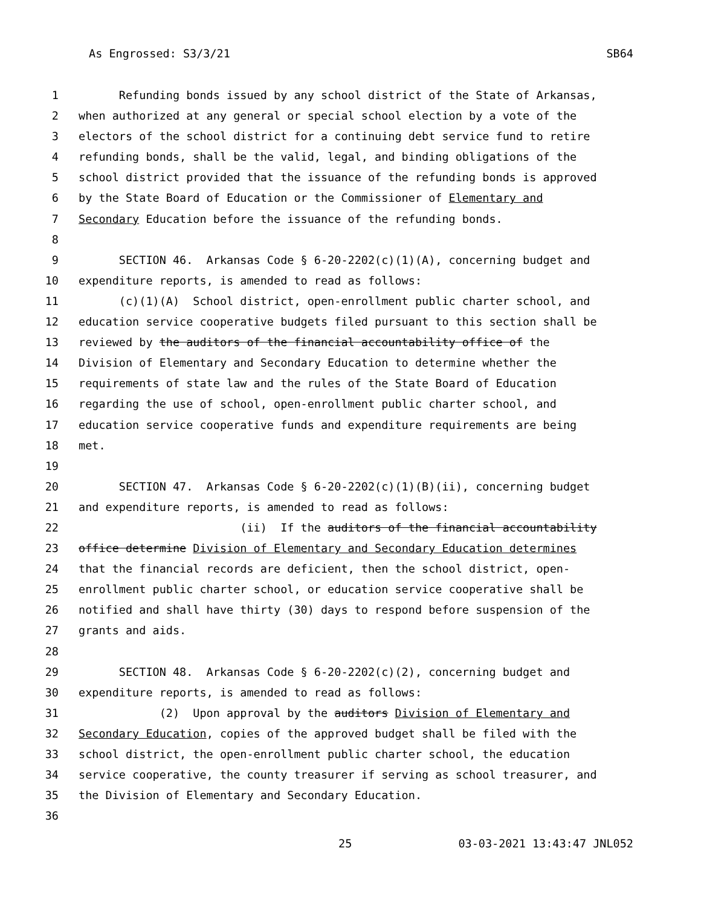As Engrossed: S3/3/21 SB64
1 Refunding bonds issued by any school district of the State of Arkansas,
2 when authorized at any general or special school election by a vote of the
3 electors of the school district for a continuing debt service fund to retire
4 refunding bonds, shall be the valid, legal, and binding obligations of the
5 school district provided that the issuance of the refunding bonds is approved
6 by the State Board of Education or the Commissioner of Elementary and
7 Secondary Education before the issuance of the refunding bonds.
8
9 SECTION 46. Arkansas Code § 6-20-2202(c)(1)(A), concerning budget and
10 expenditure reports, is amended to read as follows:
11 (c)(1)(A) School district, open-enrollment public charter school, and
12 education service cooperative budgets filed pursuant to this section shall be
13 reviewed by the auditors of the financial accountability office of the
14 Division of Elementary and Secondary Education to determine whether the
15 requirements of state law and the rules of the State Board of Education
16 regarding the use of school, open-enrollment public charter school, and
17 education service cooperative funds and expenditure requirements are being
18 met.
19
20 SECTION 47. Arkansas Code § 6-20-2202(c)(1)(B)(ii), concerning budget
21 and expenditure reports, is amended to read as follows:
22 (ii) If the auditors of the financial accountability
23 office determine Division of Elementary and Secondary Education determines
24 that the financial records are deficient, then the school district, open-
25 enrollment public charter school, or education service cooperative shall be
26 notified and shall have thirty (30) days to respond before suspension of the
27 grants and aids.
28
29 SECTION 48. Arkansas Code § 6-20-2202(c)(2), concerning budget and
30 expenditure reports, is amended to read as follows:
31 (2) Upon approval by the auditors Division of Elementary and
32 Secondary Education, copies of the approved budget shall be filed with the
33 school district, the open-enrollment public charter school, the education
34 service cooperative, the county treasurer if serving as school treasurer, and
35 the Division of Elementary and Secondary Education.
36
25 03-03-2021 13:43:47 JNL052